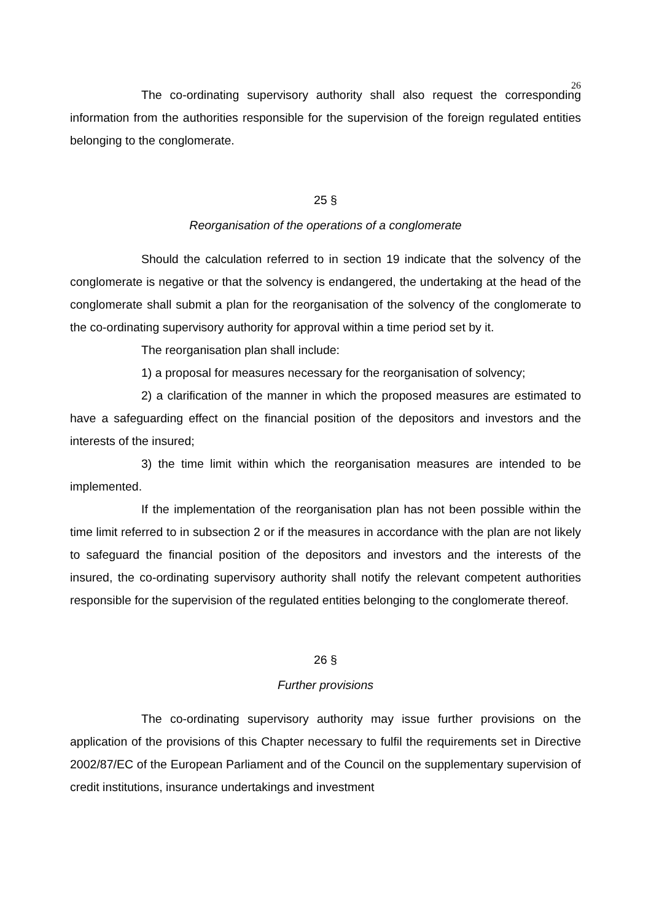26
The co-ordinating supervisory authority shall also request the corresponding information from the authorities responsible for the supervision of the foreign regulated entities belonging to the conglomerate.
25 §
Reorganisation of the operations of a conglomerate
Should the calculation referred to in section 19 indicate that the solvency of the conglomerate is negative or that the solvency is endangered, the undertaking at the head of the conglomerate shall submit a plan for the reorganisation of the solvency of the conglomerate to the co-ordinating supervisory authority for approval within a time period set by it.
The reorganisation plan shall include:
1) a proposal for measures necessary for the reorganisation of solvency;
2) a clarification of the manner in which the proposed measures are estimated to have a safeguarding effect on the financial position of the depositors and investors and the interests of the insured;
3) the time limit within which the reorganisation measures are intended to be implemented.
If the implementation of the reorganisation plan has not been possible within the time limit referred to in subsection 2 or if the measures in accordance with the plan are not likely to safeguard the financial position of the depositors and investors and the interests of the insured, the co-ordinating supervisory authority shall notify the relevant competent authorities responsible for the supervision of the regulated entities belonging to the conglomerate thereof.
26 §
Further provisions
The co-ordinating supervisory authority may issue further provisions on the application of the provisions of this Chapter necessary to fulfil the requirements set in Directive 2002/87/EC of the European Parliament and of the Council on the supplementary supervision of credit institutions, insurance undertakings and investment